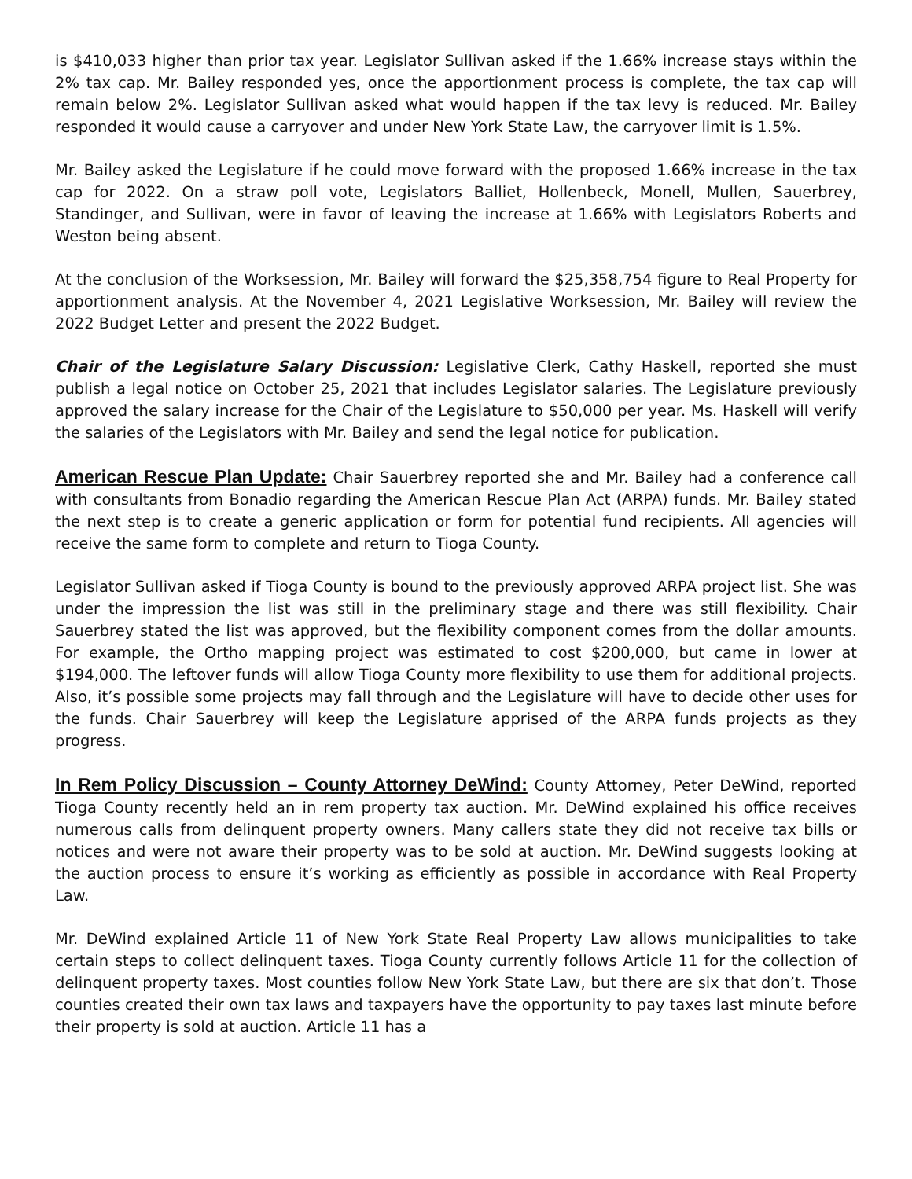is $410,033 higher than prior tax year. Legislator Sullivan asked if the 1.66% increase stays within the 2% tax cap. Mr. Bailey responded yes, once the apportionment process is complete, the tax cap will remain below 2%. Legislator Sullivan asked what would happen if the tax levy is reduced. Mr. Bailey responded it would cause a carryover and under New York State Law, the carryover limit is 1.5%.
Mr. Bailey asked the Legislature if he could move forward with the proposed 1.66% increase in the tax cap for 2022. On a straw poll vote, Legislators Balliet, Hollenbeck, Monell, Mullen, Sauerbrey, Standinger, and Sullivan, were in favor of leaving the increase at 1.66% with Legislators Roberts and Weston being absent.
At the conclusion of the Worksession, Mr. Bailey will forward the $25,358,754 figure to Real Property for apportionment analysis. At the November 4, 2021 Legislative Worksession, Mr. Bailey will review the 2022 Budget Letter and present the 2022 Budget.
Chair of the Legislature Salary Discussion: Legislative Clerk, Cathy Haskell, reported she must publish a legal notice on October 25, 2021 that includes Legislator salaries. The Legislature previously approved the salary increase for the Chair of the Legislature to $50,000 per year. Ms. Haskell will verify the salaries of the Legislators with Mr. Bailey and send the legal notice for publication.
American Rescue Plan Update: Chair Sauerbrey reported she and Mr. Bailey had a conference call with consultants from Bonadio regarding the American Rescue Plan Act (ARPA) funds. Mr. Bailey stated the next step is to create a generic application or form for potential fund recipients. All agencies will receive the same form to complete and return to Tioga County.
Legislator Sullivan asked if Tioga County is bound to the previously approved ARPA project list. She was under the impression the list was still in the preliminary stage and there was still flexibility. Chair Sauerbrey stated the list was approved, but the flexibility component comes from the dollar amounts. For example, the Ortho mapping project was estimated to cost $200,000, but came in lower at $194,000. The leftover funds will allow Tioga County more flexibility to use them for additional projects. Also, it’s possible some projects may fall through and the Legislature will have to decide other uses for the funds. Chair Sauerbrey will keep the Legislature apprised of the ARPA funds projects as they progress.
In Rem Policy Discussion – County Attorney DeWind: County Attorney, Peter DeWind, reported Tioga County recently held an in rem property tax auction. Mr. DeWind explained his office receives numerous calls from delinquent property owners. Many callers state they did not receive tax bills or notices and were not aware their property was to be sold at auction. Mr. DeWind suggests looking at the auction process to ensure it’s working as efficiently as possible in accordance with Real Property Law.
Mr. DeWind explained Article 11 of New York State Real Property Law allows municipalities to take certain steps to collect delinquent taxes. Tioga County currently follows Article 11 for the collection of delinquent property taxes. Most counties follow New York State Law, but there are six that don’t. Those counties created their own tax laws and taxpayers have the opportunity to pay taxes last minute before their property is sold at auction. Article 11 has a